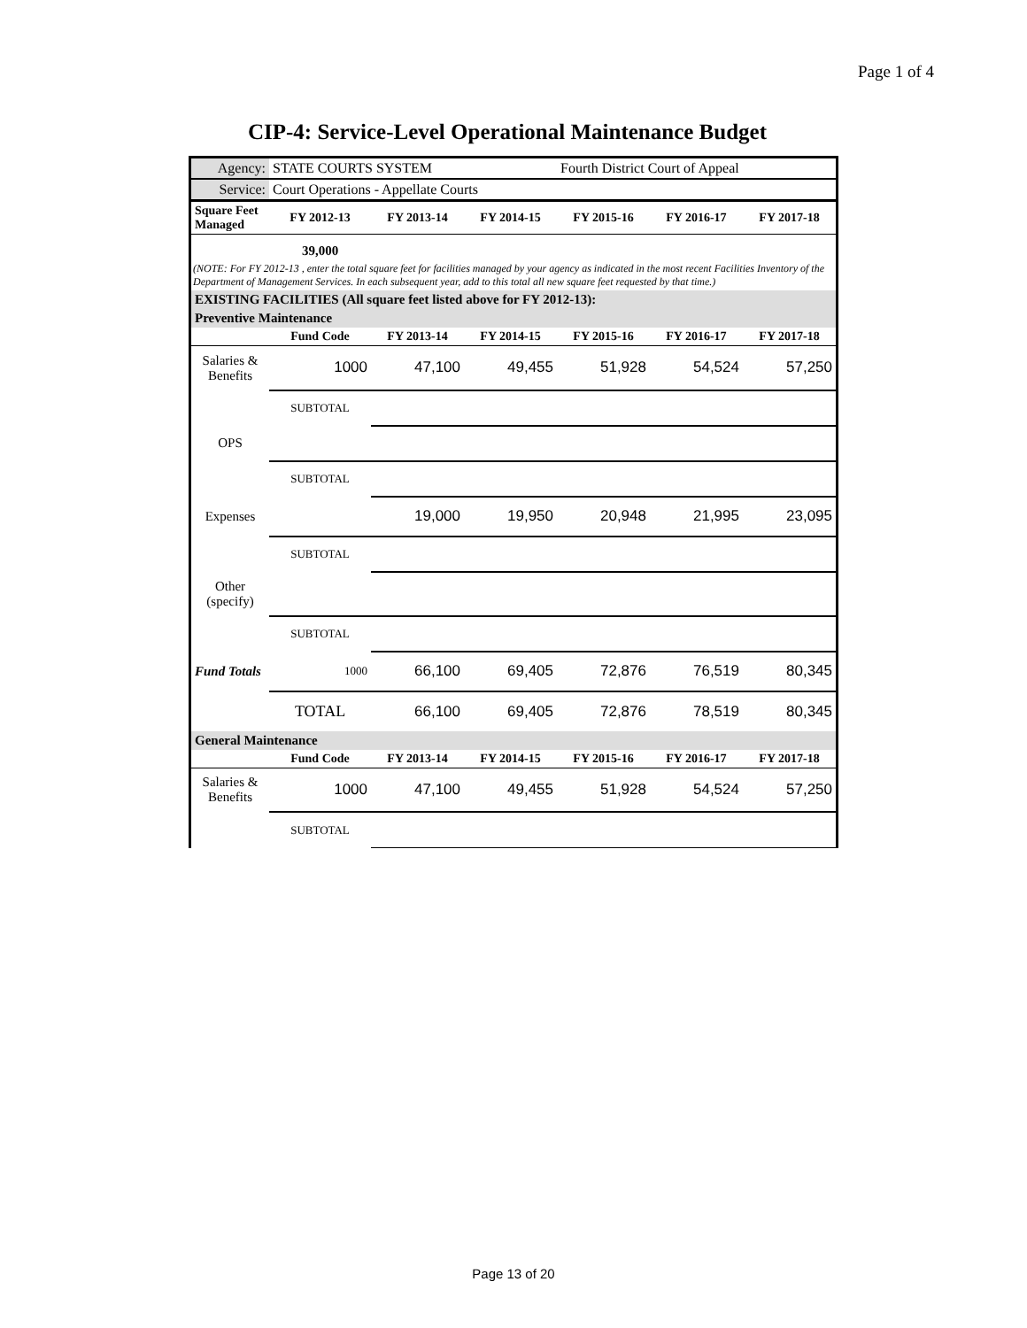Page 1 of 4
CIP-4: Service-Level Operational Maintenance Budget
| Agency: | STATE COURTS SYSTEM | | | Fourth District Court of Appeal | | |
| Service: | Court Operations - Appellate Courts | | | | | |
| Square Feet Managed | FY 2012-13 | FY 2013-14 | FY 2014-15 | FY 2015-16 | FY 2016-17 | FY 2017-18 |
| | 39,000 | | | | | |
| (NOTE: For FY 2012-13 , enter the total square feet for facilities managed by your agency as indicated in the most recent Facilities Inventory of the Department of Management Services. In each subsequent year, add to this total all new square feet requested by that time.) | | | | | | |
| EXISTING FACILITIES (All square feet listed above for FY 2012-13): | | | | | | |
| Preventive Maintenance | | | | | | |
| | Fund Code | FY 2013-14 | FY 2014-15 | FY 2015-16 | FY 2016-17 | FY 2017-18 |
| Salaries & Benefits | 1000 | 47,100 | 49,455 | 51,928 | 54,524 | 57,250 |
| | SUBTOTAL | | | | | |
| OPS | | | | | | |
| | SUBTOTAL | | | | | |
| Expenses | | 19,000 | 19,950 | 20,948 | 21,995 | 23,095 |
| | SUBTOTAL | | | | | |
| Other (specify) | | | | | | |
| | SUBTOTAL | | | | | |
| Fund Totals | 1000 | 66,100 | 69,405 | 72,876 | 76,519 | 80,345 |
| | TOTAL | 66,100 | 69,405 | 72,876 | 78,519 | 80,345 |
| General Maintenance | | | | | | |
| | Fund Code | FY 2013-14 | FY 2014-15 | FY 2015-16 | FY 2016-17 | FY 2017-18 |
| Salaries & Benefits | 1000 | 47,100 | 49,455 | 51,928 | 54,524 | 57,250 |
| | SUBTOTAL | | | | | |
Page 13 of 20